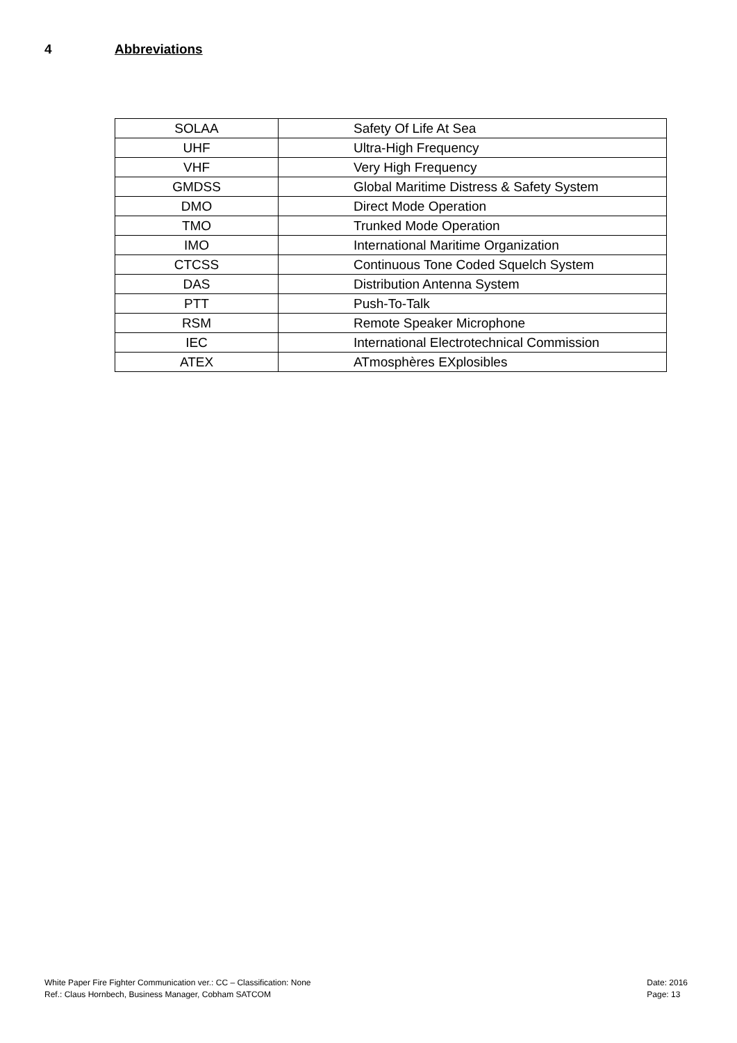4 Abbreviations
| SOLAA | Safety Of Life At Sea |
| UHF | Ultra-High Frequency |
| VHF | Very High Frequency |
| GMDSS | Global Maritime Distress & Safety System |
| DMO | Direct Mode Operation |
| TMO | Trunked Mode Operation |
| IMO | International Maritime Organization |
| CTCSS | Continuous Tone Coded Squelch System |
| DAS | Distribution Antenna System |
| PTT | Push-To-Talk |
| RSM | Remote Speaker Microphone |
| IEC | International Electrotechnical Commission |
| ATEX | ATmosphères EXplosibles |
White Paper Fire Fighter Communication ver.: CC – Classification: None
Ref.: Claus Hornbech, Business Manager, Cobham SATCOM
Date: 2016
Page: 13